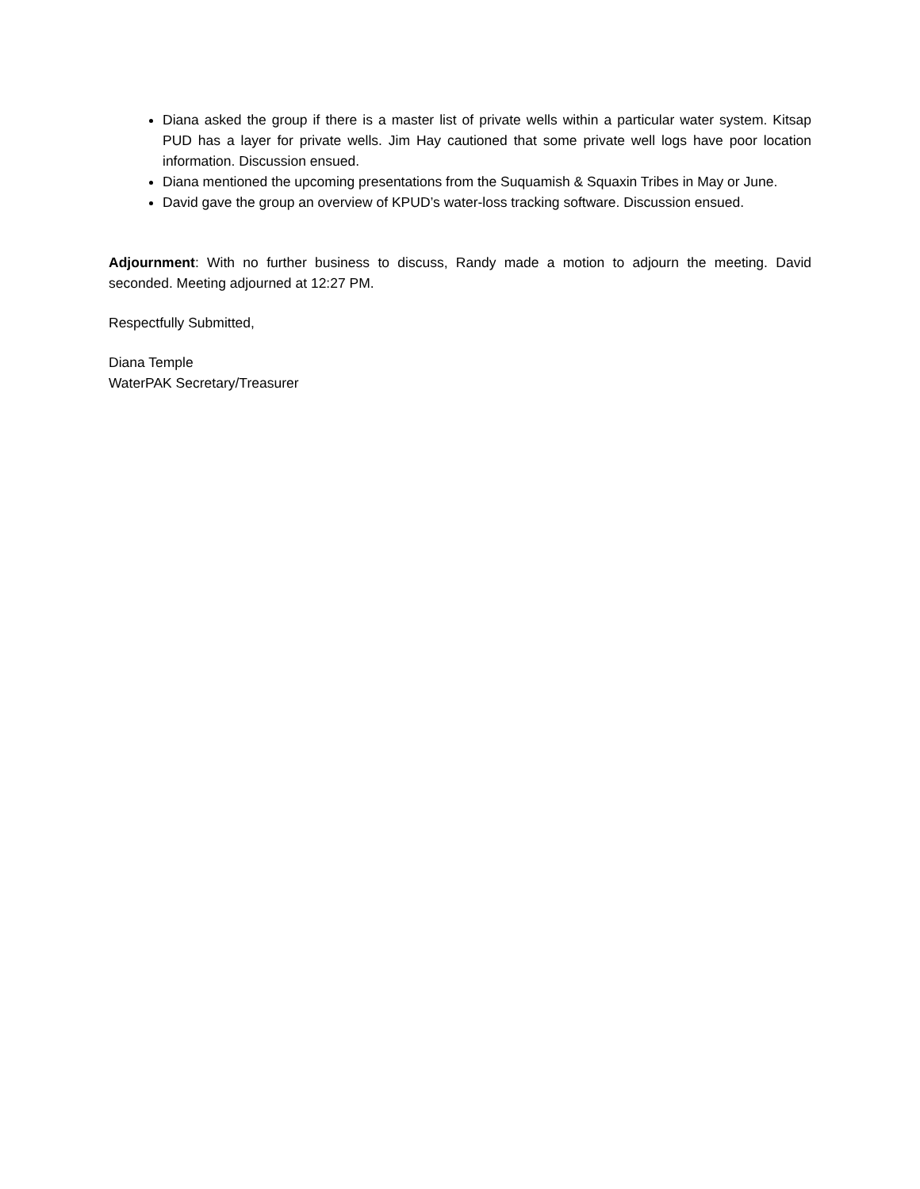Diana asked the group if there is a master list of private wells within a particular water system. Kitsap PUD has a layer for private wells. Jim Hay cautioned that some private well logs have poor location information. Discussion ensued.
Diana mentioned the upcoming presentations from the Suquamish & Squaxin Tribes in May or June.
David gave the group an overview of KPUD’s water-loss tracking software. Discussion ensued.
Adjournment: With no further business to discuss, Randy made a motion to adjourn the meeting. David seconded. Meeting adjourned at 12:27 PM.
Respectfully Submitted,
Diana Temple
WaterPAK Secretary/Treasurer